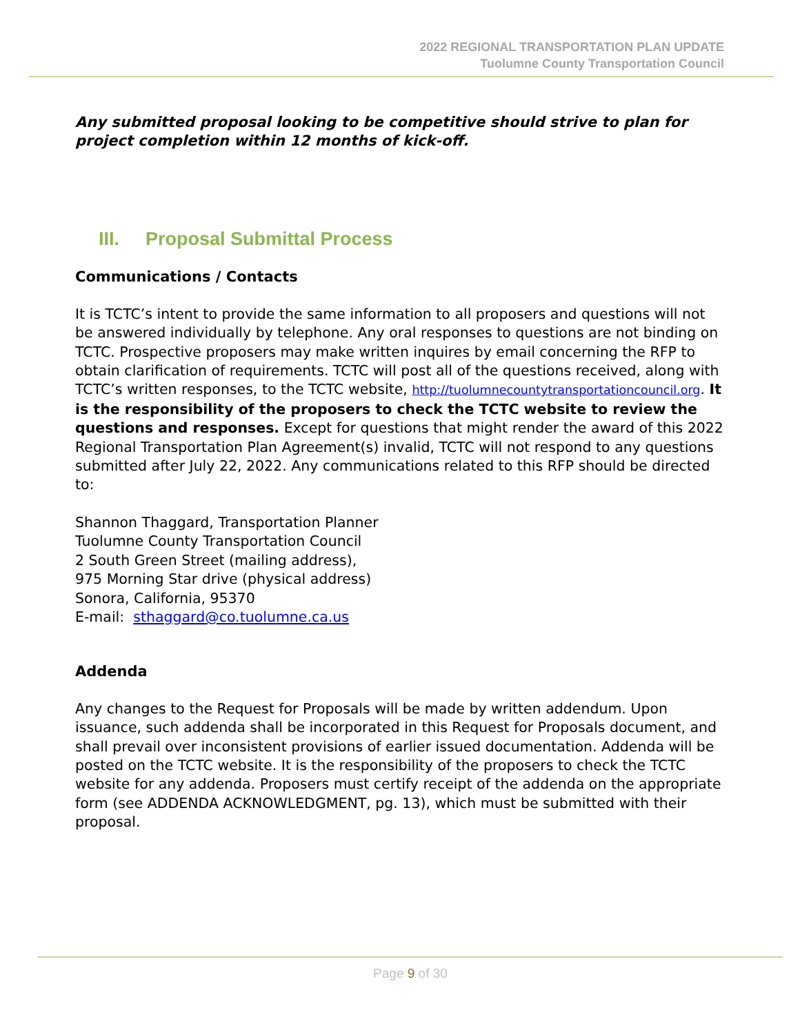2022 REGIONAL TRANSPORTATION PLAN UPDATE
Tuolumne County Transportation Council
Any submitted proposal looking to be competitive should strive to plan for project completion within 12 months of kick-off.
III. Proposal Submittal Process
Communications / Contacts
It is TCTC’s intent to provide the same information to all proposers and questions will not be answered individually by telephone. Any oral responses to questions are not binding on TCTC. Prospective proposers may make written inquires by email concerning the RFP to obtain clarification of requirements. TCTC will post all of the questions received, along with TCTC’s written responses, to the TCTC website, http://tuolumnecountytransportationcouncil.org. It is the responsibility of the proposers to check the TCTC website to review the questions and responses. Except for questions that might render the award of this 2022 Regional Transportation Plan Agreement(s) invalid, TCTC will not respond to any questions submitted after July 22, 2022. Any communications related to this RFP should be directed to:
Shannon Thaggard, Transportation Planner
Tuolumne County Transportation Council
2 South Green Street (mailing address),
975 Morning Star drive (physical address)
Sonora, California, 95370
E-mail: sthaggard@co.tuolumne.ca.us
Addenda
Any changes to the Request for Proposals will be made by written addendum. Upon issuance, such addenda shall be incorporated in this Request for Proposals document, and shall prevail over inconsistent provisions of earlier issued documentation. Addenda will be posted on the TCTC website. It is the responsibility of the proposers to check the TCTC website for any addenda. Proposers must certify receipt of the addenda on the appropriate form (see ADDENDA ACKNOWLEDGMENT, pg. 13), which must be submitted with their proposal.
Page 9 of 30